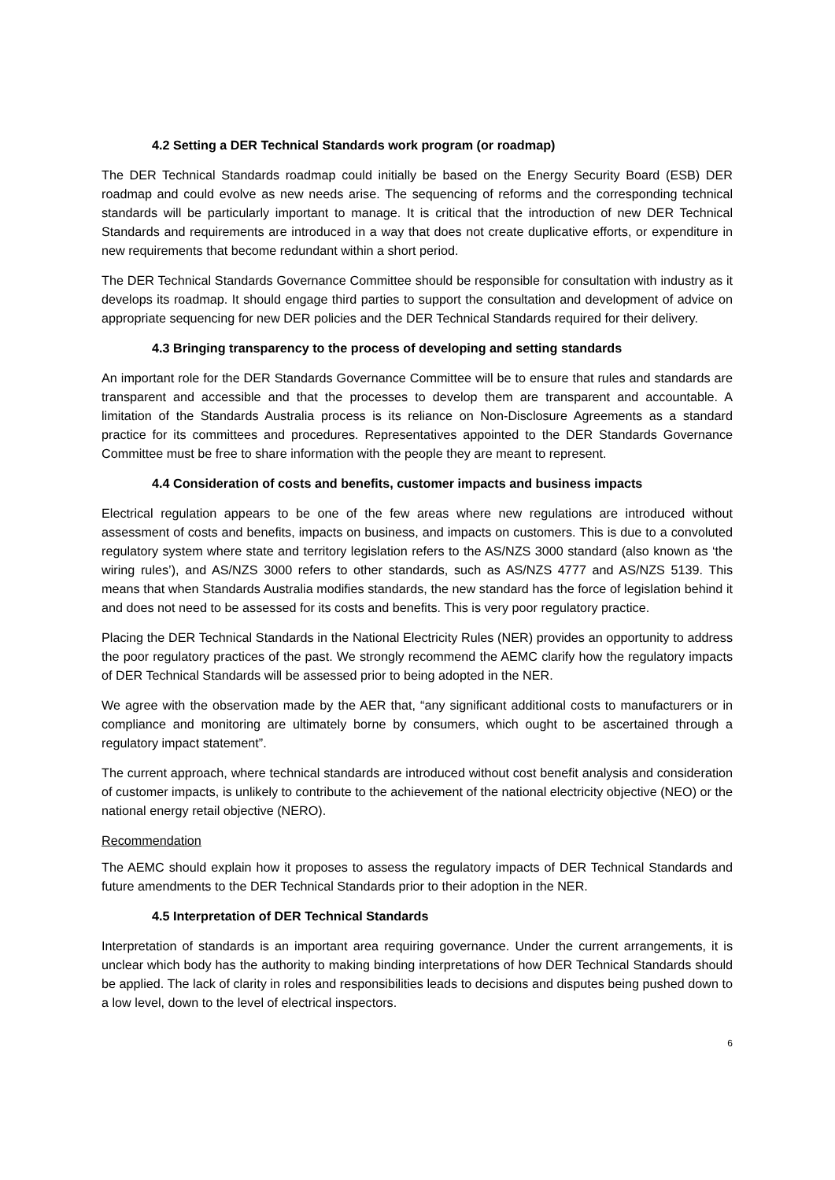4.2 Setting a DER Technical Standards work program (or roadmap)
The DER Technical Standards roadmap could initially be based on the Energy Security Board (ESB) DER roadmap and could evolve as new needs arise. The sequencing of reforms and the corresponding technical standards will be particularly important to manage. It is critical that the introduction of new DER Technical Standards and requirements are introduced in a way that does not create duplicative efforts, or expenditure in new requirements that become redundant within a short period.
The DER Technical Standards Governance Committee should be responsible for consultation with industry as it develops its roadmap. It should engage third parties to support the consultation and development of advice on appropriate sequencing for new DER policies and the DER Technical Standards required for their delivery.
4.3 Bringing transparency to the process of developing and setting standards
An important role for the DER Standards Governance Committee will be to ensure that rules and standards are transparent and accessible and that the processes to develop them are transparent and accountable. A limitation of the Standards Australia process is its reliance on Non-Disclosure Agreements as a standard practice for its committees and procedures. Representatives appointed to the DER Standards Governance Committee must be free to share information with the people they are meant to represent.
4.4 Consideration of costs and benefits, customer impacts and business impacts
Electrical regulation appears to be one of the few areas where new regulations are introduced without assessment of costs and benefits, impacts on business, and impacts on customers. This is due to a convoluted regulatory system where state and territory legislation refers to the AS/NZS 3000 standard (also known as ‘the wiring rules’), and AS/NZS 3000 refers to other standards, such as AS/NZS 4777 and AS/NZS 5139. This means that when Standards Australia modifies standards, the new standard has the force of legislation behind it and does not need to be assessed for its costs and benefits. This is very poor regulatory practice.
Placing the DER Technical Standards in the National Electricity Rules (NER) provides an opportunity to address the poor regulatory practices of the past. We strongly recommend the AEMC clarify how the regulatory impacts of DER Technical Standards will be assessed prior to being adopted in the NER.
We agree with the observation made by the AER that, “any significant additional costs to manufacturers or in compliance and monitoring are ultimately borne by consumers, which ought to be ascertained through a regulatory impact statement”.
The current approach, where technical standards are introduced without cost benefit analysis and consideration of customer impacts, is unlikely to contribute to the achievement of the national electricity objective (NEO) or the national energy retail objective (NERO).
Recommendation
The AEMC should explain how it proposes to assess the regulatory impacts of DER Technical Standards and future amendments to the DER Technical Standards prior to their adoption in the NER.
4.5 Interpretation of DER Technical Standards
Interpretation of standards is an important area requiring governance. Under the current arrangements, it is unclear which body has the authority to making binding interpretations of how DER Technical Standards should be applied. The lack of clarity in roles and responsibilities leads to decisions and disputes being pushed down to a low level, down to the level of electrical inspectors.
6